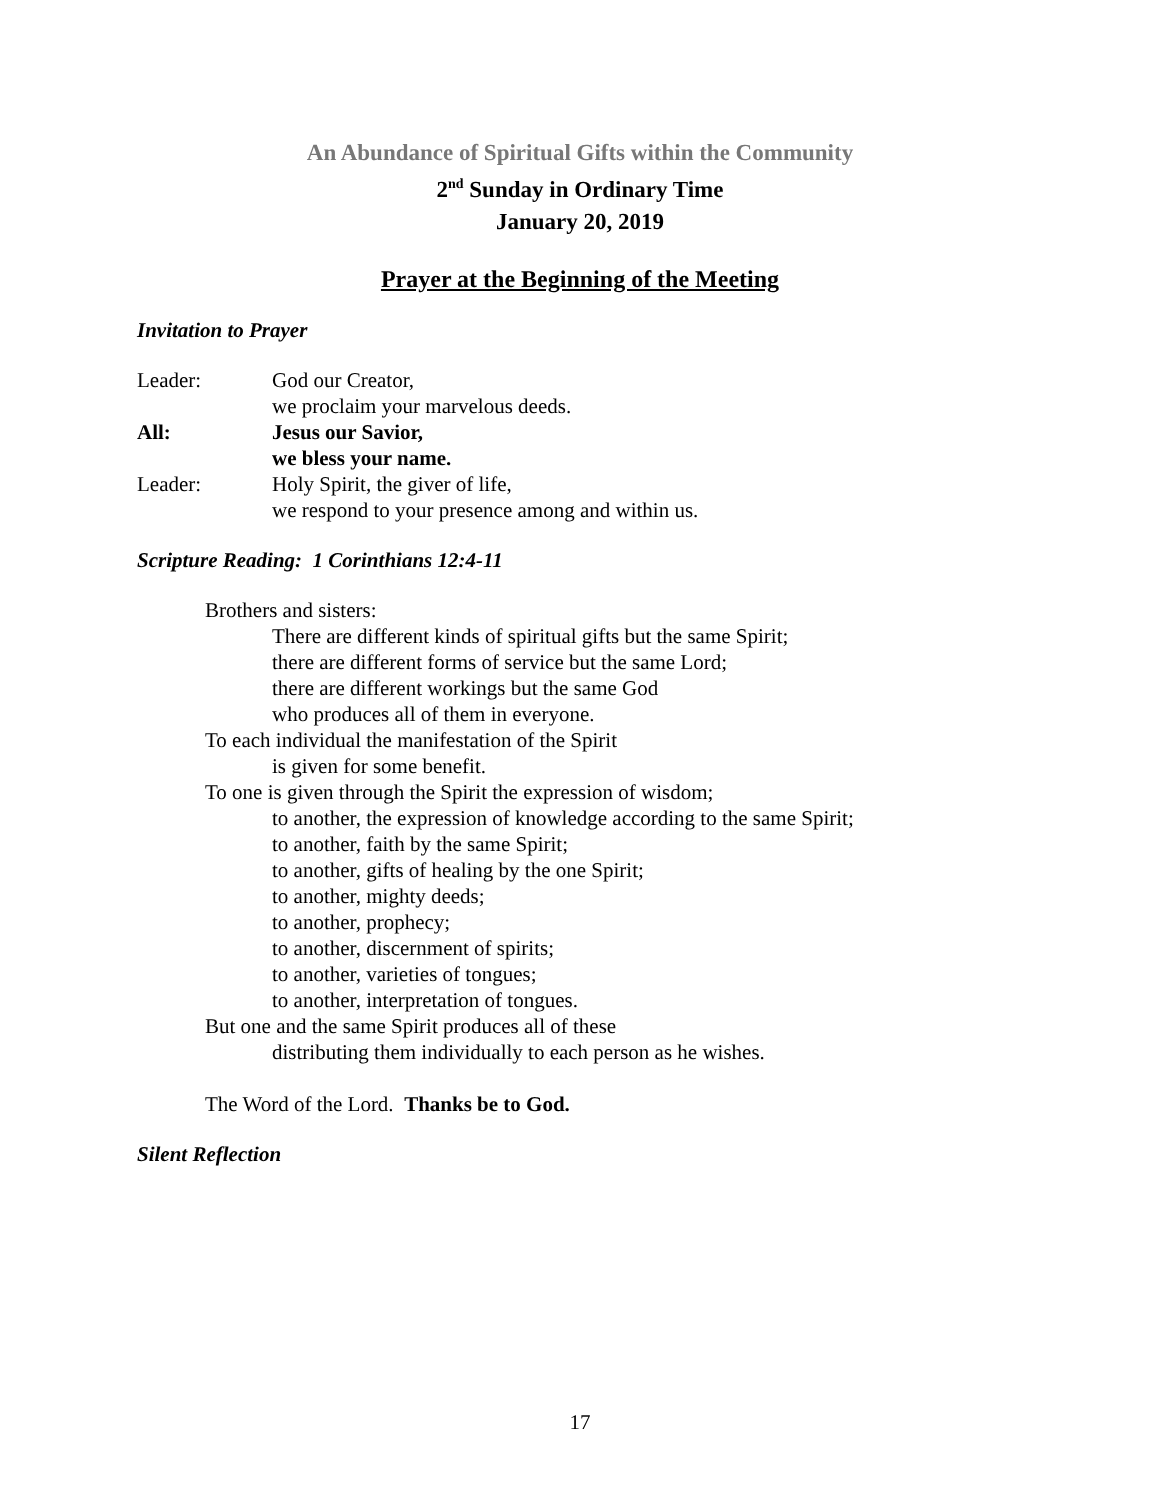An Abundance of Spiritual Gifts within the Community
2<sup>nd</sup> Sunday in Ordinary Time
January 20, 2019
Prayer at the Beginning of the Meeting
Invitation to Prayer
Leader: God our Creator,
we proclaim your marvelous deeds.
All: Jesus our Savior,
we bless your name.
Leader: Holy Spirit, the giver of life,
we respond to your presence among and within us.
Scripture Reading: 1 Corinthians 12:4-11
Brothers and sisters:
There are different kinds of spiritual gifts but the same Spirit;
there are different forms of service but the same Lord;
there are different workings but the same God
who produces all of them in everyone.
To each individual the manifestation of the Spirit
is given for some benefit.
To one is given through the Spirit the expression of wisdom;
to another, the expression of knowledge according to the same Spirit;
to another, faith by the same Spirit;
to another, gifts of healing by the one Spirit;
to another, mighty deeds;
to another, prophecy;
to another, discernment of spirits;
to another, varieties of tongues;
to another, interpretation of tongues.
But one and the same Spirit produces all of these
distributing them individually to each person as he wishes.
The Word of the Lord. Thanks be to God.
Silent Reflection
17